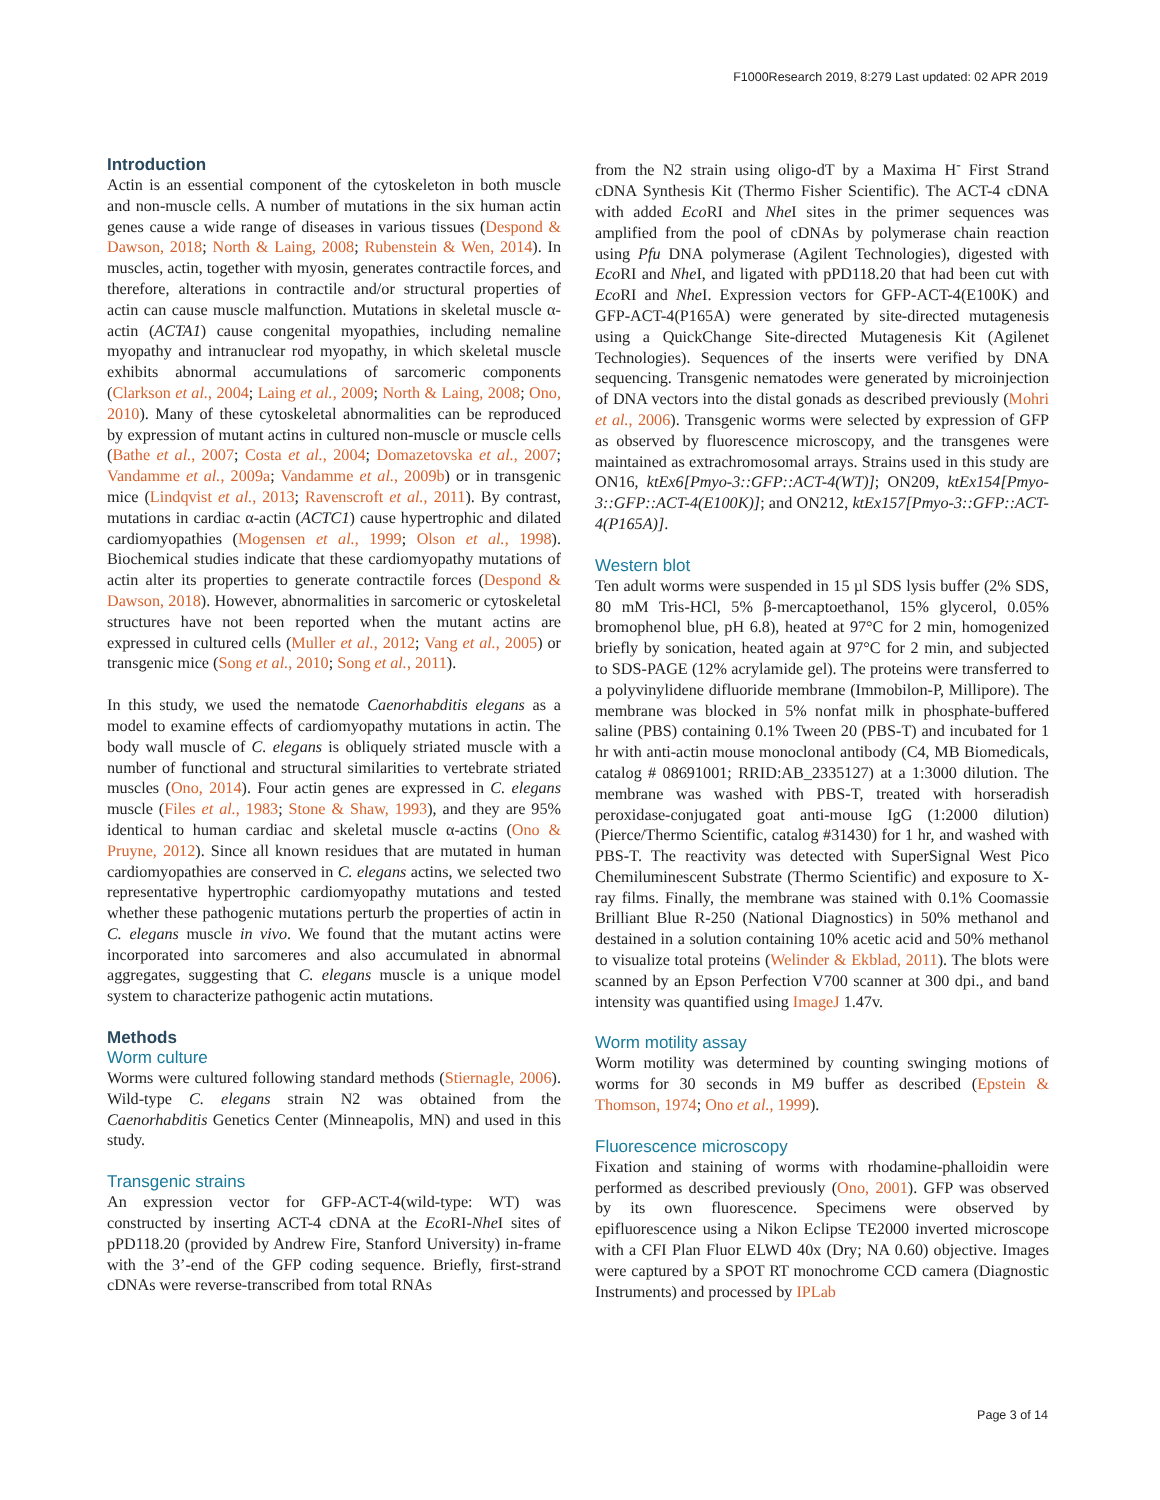F1000Research 2019, 8:279 Last updated: 02 APR 2019
Introduction
Actin is an essential component of the cytoskeleton in both muscle and non-muscle cells. A number of mutations in the six human actin genes cause a wide range of diseases in various tissues (Despond & Dawson, 2018; North & Laing, 2008; Rubenstein & Wen, 2014). In muscles, actin, together with myosin, generates contractile forces, and therefore, alterations in contractile and/or structural properties of actin can cause muscle malfunction. Mutations in skeletal muscle α-actin (ACTA1) cause congenital myopathies, including nemaline myopathy and intranuclear rod myopathy, in which skeletal muscle exhibits abnormal accumulations of sarcomeric components (Clarkson et al., 2004; Laing et al., 2009; North & Laing, 2008; Ono, 2010). Many of these cytoskeletal abnormalities can be reproduced by expression of mutant actins in cultured non-muscle or muscle cells (Bathe et al., 2007; Costa et al., 2004; Domazetovska et al., 2007; Vandamme et al., 2009a; Vandamme et al., 2009b) or in transgenic mice (Lindqvist et al., 2013; Ravenscroft et al., 2011). By contrast, mutations in cardiac α-actin (ACTC1) cause hypertrophic and dilated cardiomyopathies (Mogensen et al., 1999; Olson et al., 1998). Biochemical studies indicate that these cardiomyopathy mutations of actin alter its properties to generate contractile forces (Despond & Dawson, 2018). However, abnormalities in sarcomeric or cytoskeletal structures have not been reported when the mutant actins are expressed in cultured cells (Muller et al., 2012; Vang et al., 2005) or transgenic mice (Song et al., 2010; Song et al., 2011).
In this study, we used the nematode Caenorhabditis elegans as a model to examine effects of cardiomyopathy mutations in actin. The body wall muscle of C. elegans is obliquely striated muscle with a number of functional and structural similarities to vertebrate striated muscles (Ono, 2014). Four actin genes are expressed in C. elegans muscle (Files et al., 1983; Stone & Shaw, 1993), and they are 95% identical to human cardiac and skeletal muscle α-actins (Ono & Pruyne, 2012). Since all known residues that are mutated in human cardiomyopathies are conserved in C. elegans actins, we selected two representative hypertrophic cardiomyopathy mutations and tested whether these pathogenic mutations perturb the properties of actin in C. elegans muscle in vivo. We found that the mutant actins were incorporated into sarcomeres and also accumulated in abnormal aggregates, suggesting that C. elegans muscle is a unique model system to characterize pathogenic actin mutations.
Methods
Worm culture
Worms were cultured following standard methods (Stiernagle, 2006). Wild-type C. elegans strain N2 was obtained from the Caenorhabditis Genetics Center (Minneapolis, MN) and used in this study.
Transgenic strains
An expression vector for GFP-ACT-4(wild-type: WT) was constructed by inserting ACT-4 cDNA at the Eco RI-Nhe I sites of pPD118.20 (provided by Andrew Fire, Stanford University) in-frame with the 3’-end of the GFP coding sequence. Briefly, first-strand cDNAs were reverse-transcribed from total RNAs
from the N2 strain using oligo-dT by a Maxima H<sup>-</sup> First Strand cDNA Synthesis Kit (Thermo Fisher Scientific). The ACT-4 cDNA with added Eco RI and Nhe I sites in the primer sequences was amplified from the pool of cDNAs by polymerase chain reaction using Pfu DNA polymerase (Agilent Technologies), digested with Eco RI and Nhe I, and ligated with pPD118.20 that had been cut with Eco RI and Nhe I. Expression vectors for GFP-ACT-4(E100K) and GFP-ACT-4(P165A) were generated by site-directed mutagenesis using a QuickChange Site-directed Mutagenesis Kit (Agilenet Technologies). Sequences of the inserts were verified by DNA sequencing. Transgenic nematodes were generated by microinjection of DNA vectors into the distal gonads as described previously (Mohri et al., 2006). Transgenic worms were selected by expression of GFP as observed by fluorescence microscopy, and the transgenes were maintained as extrachromosomal arrays. Strains used in this study are ON16, ktEx6[Pmyo-3::GFP::ACT-4(WT)]; ON209, ktEx154[Pmyo-3::GFP::ACT-4(E100K)]; and ON212, ktEx157[Pmyo-3::GFP::ACT-4(P165A)].
Western blot
Ten adult worms were suspended in 15 µl SDS lysis buffer (2% SDS, 80 mM Tris-HCl, 5% β-mercaptoethanol, 15% glycerol, 0.05% bromophenol blue, pH 6.8), heated at 97°C for 2 min, homogenized briefly by sonication, heated again at 97°C for 2 min, and subjected to SDS-PAGE (12% acrylamide gel). The proteins were transferred to a polyvinylidene difluoride membrane (Immobilon-P, Millipore). The membrane was blocked in 5% nonfat milk in phosphate-buffered saline (PBS) containing 0.1% Tween 20 (PBS-T) and incubated for 1 hr with anti-actin mouse monoclonal antibody (C4, MB Biomedicals, catalog # 08691001; RRID:AB_2335127) at a 1:3000 dilution. The membrane was washed with PBS-T, treated with horseradish peroxidase-conjugated goat anti-mouse IgG (1:2000 dilution) (Pierce/Thermo Scientific, catalog #31430) for 1 hr, and washed with PBS-T. The reactivity was detected with SuperSignal West Pico Chemiluminescent Substrate (Thermo Scientific) and exposure to X-ray films. Finally, the membrane was stained with 0.1% Coomassie Brilliant Blue R-250 (National Diagnostics) in 50% methanol and destained in a solution containing 10% acetic acid and 50% methanol to visualize total proteins (Welinder & Ekblad, 2011). The blots were scanned by an Epson Perfection V700 scanner at 300 dpi., and band intensity was quantified using ImageJ 1.47v.
Worm motility assay
Worm motility was determined by counting swinging motions of worms for 30 seconds in M9 buffer as described (Epstein & Thomson, 1974; Ono et al., 1999).
Fluorescence microscopy
Fixation and staining of worms with rhodamine-phalloidin were performed as described previously (Ono, 2001). GFP was observed by its own fluorescence. Specimens were observed by epifluorescence using a Nikon Eclipse TE2000 inverted microscope with a CFI Plan Fluor ELWD 40x (Dry; NA 0.60) objective. Images were captured by a SPOT RT monochrome CCD camera (Diagnostic Instruments) and processed by IPLab
Page 3 of 14